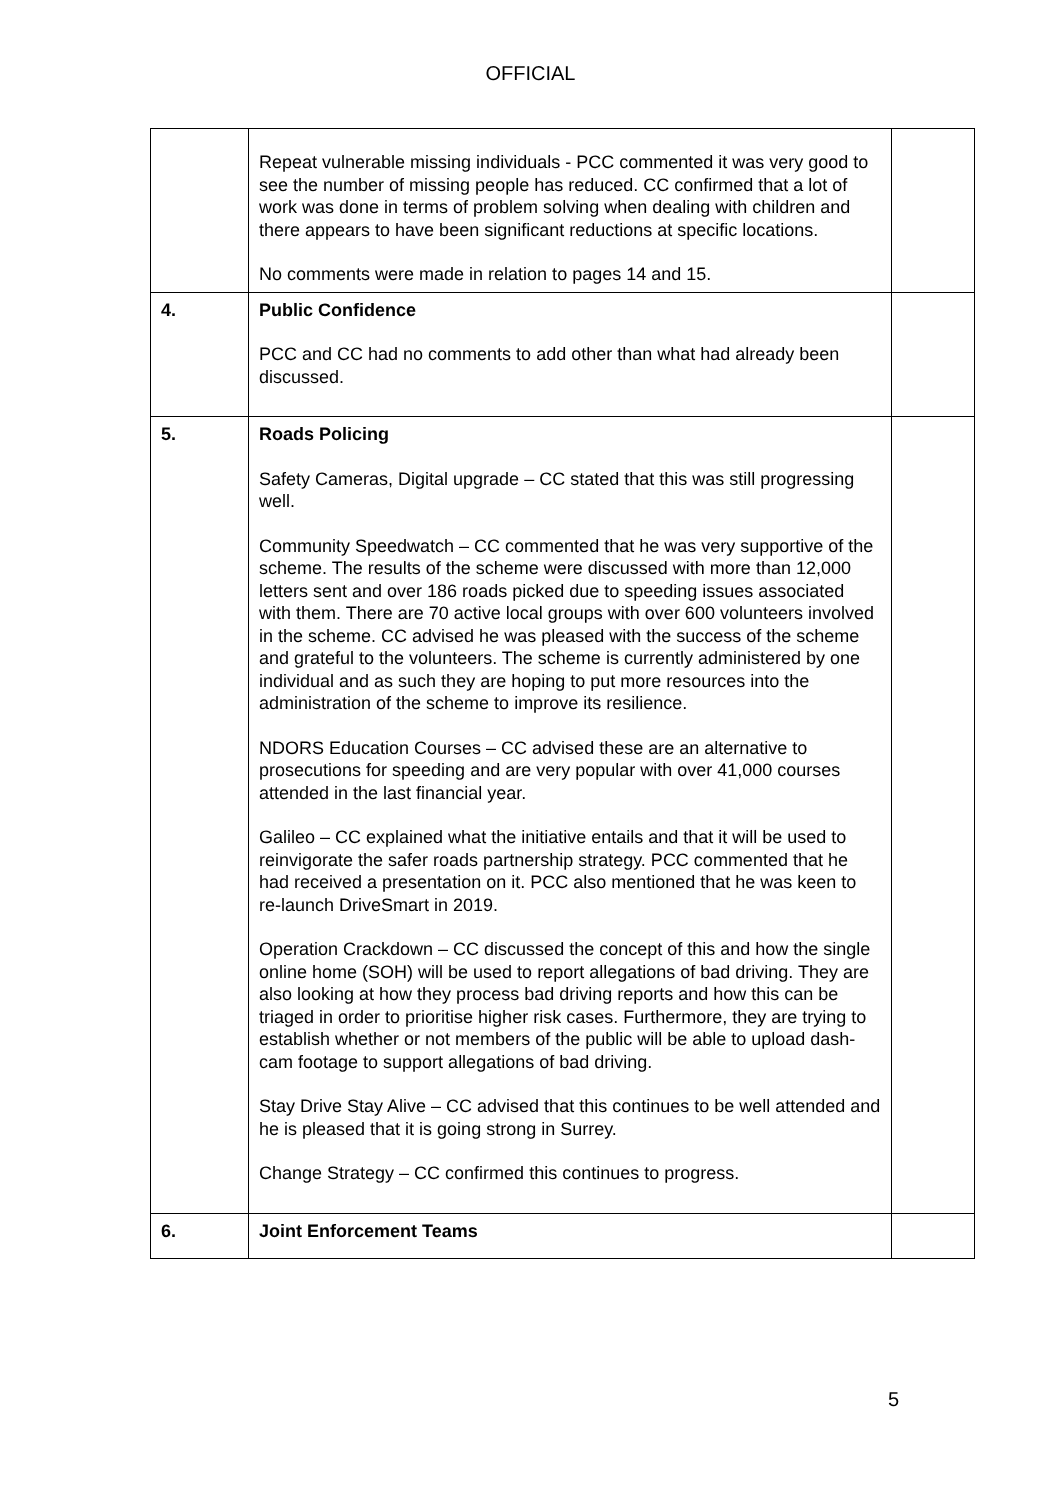OFFICIAL
| | Repeat vulnerable missing individuals - PCC commented it was very good to see the number of missing people has reduced. CC confirmed that a lot of work was done in terms of problem solving when dealing with children and there appears to have been significant reductions at specific locations. No comments were made in relation to pages 14 and 15. | |
| 4. | Public Confidence PCC and CC had no comments to add other than what had already been discussed. | |
| 5. | Roads Policing Safety Cameras, Digital upgrade – CC stated that this was still progressing well. Community Speedwatch – CC commented that he was very supportive of the scheme. The results of the scheme were discussed with more than 12,000 letters sent and over 186 roads picked due to speeding issues associated with them. There are 70 active local groups with over 600 volunteers involved in the scheme. CC advised he was pleased with the success of the scheme and grateful to the volunteers. The scheme is currently administered by one individual and as such they are hoping to put more resources into the administration of the scheme to improve its resilience. NDORS Education Courses – CC advised these are an alternative to prosecutions for speeding and are very popular with over 41,000 courses attended in the last financial year. Galileo – CC explained what the initiative entails and that it will be used to reinvigorate the safer roads partnership strategy. PCC commented that he had received a presentation on it. PCC also mentioned that he was keen to re-launch DriveSmart in 2019. Operation Crackdown – CC discussed the concept of this and how the single online home (SOH) will be used to report allegations of bad driving. They are also looking at how they process bad driving reports and how this can be triaged in order to prioritise higher risk cases. Furthermore, they are trying to establish whether or not members of the public will be able to upload dash-cam footage to support allegations of bad driving. Stay Drive Stay Alive – CC advised that this continues to be well attended and he is pleased that it is going strong in Surrey. Change Strategy – CC confirmed this continues to progress. | |
| 6. | Joint Enforcement Teams | |
5